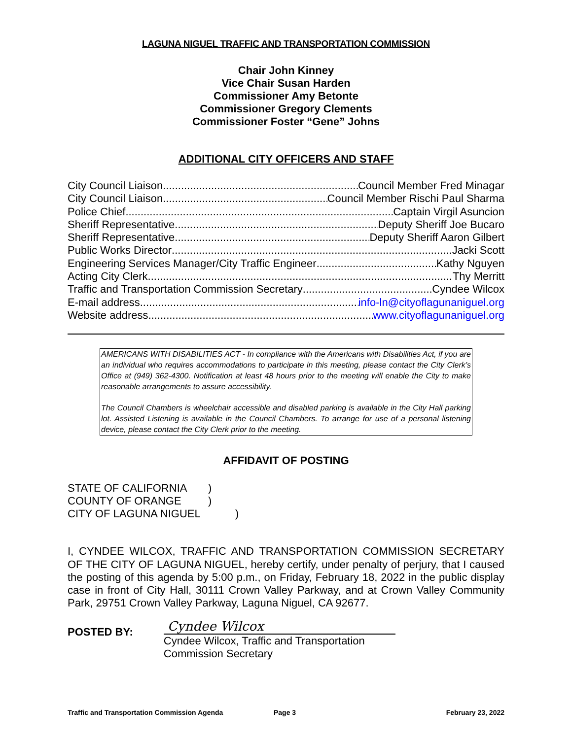LAGUNA NIGUEL TRAFFIC AND TRANSPORTATION COMMISSION
Chair John Kinney
Vice Chair Susan Harden
Commissioner Amy Betonte
Commissioner Gregory Clements
Commissioner Foster “Gene” Johns
ADDITIONAL CITY OFFICERS AND STAFF
City Council Liaison Council Member Fred Minagar
City Council Liaison Council Member Rischi Paul Sharma
Police Chief Captain Virgil Asuncion
Sheriff Representative Deputy Sheriff Joe Bucaro
Sheriff Representative Deputy Sheriff Aaron Gilbert
Public Works Director Jacki Scott
Engineering Services Manager/City Traffic Engineer Kathy Nguyen
Acting City Clerk Thy Merritt
Traffic and Transportation Commission Secretary Cyndee Wilcox
E-mail address info-ln@cityoflagunaniguel.org
Website address www.cityoflagunaniguel.org
AMERICANS WITH DISABILITIES ACT - In compliance with the Americans with Disabilities Act, if you are an individual who requires accommodations to participate in this meeting, please contact the City Clerk’s Office at (949) 362-4300. Notification at least 48 hours prior to the meeting will enable the City to make reasonable arrangements to assure accessibility.
The Council Chambers is wheelchair accessible and disabled parking is available in the City Hall parking lot. Assisted Listening is available in the Council Chambers. To arrange for use of a personal listening device, please contact the City Clerk prior to the meeting.
AFFIDAVIT OF POSTING
STATE OF CALIFORNIA)
COUNTY OF ORANGE)
CITY OF LAGUNA NIGUEL)
I, CYNDEE WILCOX, TRAFFIC AND TRANSPORTATION COMMISSION SECRETARY OF THE CITY OF LAGUNA NIGUEL, hereby certify, under penalty of perjury, that I caused the posting of this agenda by 5:00 p.m., on Friday, February 18, 2022 in the public display case in front of City Hall, 30111 Crown Valley Parkway, and at Crown Valley Community Park, 29751 Crown Valley Parkway, Laguna Niguel, CA 92677.
POSTED BY:
Cyndee Wilcox
Cyndee Wilcox, Traffic and Transportation Commission Secretary
Traffic and Transportation Commission Agenda Page 3 February 23, 2022